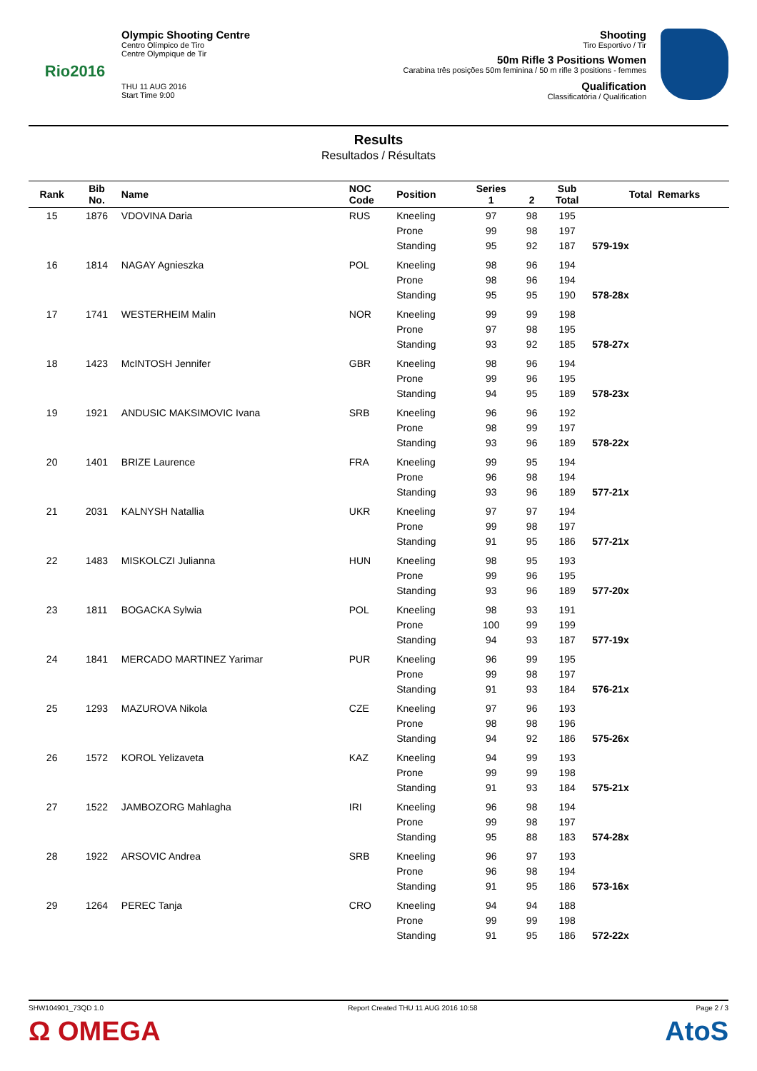Rio2016
Olympic Shooting Centre
Centro Olímpico de Tiro
Centre Olympique de Tir
THU 11 AUG 2016
Start Time 9:00
Shooting
Tiro Esportivo / Tir
50m Rifle 3 Positions Women
Carabina três posições 50m feminina / 50 m rifle 3 positions - femmes
Qualification
Classificatória / Qualification
Results
Resultados / Résultats
| Rank | Bib No. | Name | NOC Code | Position | Series 1 | 2 | Sub Total | Total | Remarks |
| --- | --- | --- | --- | --- | --- | --- | --- | --- | --- |
| 15 | 1876 | VDOVINA Daria | RUS | Kneeling | 97 | 98 | 195 | | |
| | | | | Prone | 99 | 98 | 197 | | |
| | | | | Standing | 95 | 92 | 187 | 579-19x | |
| 16 | 1814 | NAGAY Agnieszka | POL | Kneeling | 98 | 96 | 194 | | |
| | | | | Prone | 98 | 96 | 194 | | |
| | | | | Standing | 95 | 95 | 190 | 578-28x | |
| 17 | 1741 | WESTERHEIM Malin | NOR | Kneeling | 99 | 99 | 198 | | |
| | | | | Prone | 97 | 98 | 195 | | |
| | | | | Standing | 93 | 92 | 185 | 578-27x | |
| 18 | 1423 | McINTOSH Jennifer | GBR | Kneeling | 98 | 96 | 194 | | |
| | | | | Prone | 99 | 96 | 195 | | |
| | | | | Standing | 94 | 95 | 189 | 578-23x | |
| 19 | 1921 | ANDUSIC MAKSIMOVIC Ivana | SRB | Kneeling | 96 | 96 | 192 | | |
| | | | | Prone | 98 | 99 | 197 | | |
| | | | | Standing | 93 | 96 | 189 | 578-22x | |
| 20 | 1401 | BRIZE Laurence | FRA | Kneeling | 99 | 95 | 194 | | |
| | | | | Prone | 96 | 98 | 194 | | |
| | | | | Standing | 93 | 96 | 189 | 577-21x | |
| 21 | 2031 | KALNYSH Natallia | UKR | Kneeling | 97 | 97 | 194 | | |
| | | | | Prone | 99 | 98 | 197 | | |
| | | | | Standing | 91 | 95 | 186 | 577-21x | |
| 22 | 1483 | MISKOLCZI Julianna | HUN | Kneeling | 98 | 95 | 193 | | |
| | | | | Prone | 99 | 96 | 195 | | |
| | | | | Standing | 93 | 96 | 189 | 577-20x | |
| 23 | 1811 | BOGACKA Sylwia | POL | Kneeling | 98 | 93 | 191 | | |
| | | | | Prone | 100 | 99 | 199 | | |
| | | | | Standing | 94 | 93 | 187 | 577-19x | |
| 24 | 1841 | MERCADO MARTINEZ Yarimar | PUR | Kneeling | 96 | 99 | 195 | | |
| | | | | Prone | 99 | 98 | 197 | | |
| | | | | Standing | 91 | 93 | 184 | 576-21x | |
| 25 | 1293 | MAZUROVA Nikola | CZE | Kneeling | 97 | 96 | 193 | | |
| | | | | Prone | 98 | 98 | 196 | | |
| | | | | Standing | 94 | 92 | 186 | 575-26x | |
| 26 | 1572 | KOROL Yelizaveta | KAZ | Kneeling | 94 | 99 | 193 | | |
| | | | | Prone | 99 | 99 | 198 | | |
| | | | | Standing | 91 | 93 | 184 | 575-21x | |
| 27 | 1522 | JAMBOZORG Mahlagha | IRI | Kneeling | 96 | 98 | 194 | | |
| | | | | Prone | 99 | 98 | 197 | | |
| | | | | Standing | 95 | 88 | 183 | 574-28x | |
| 28 | 1922 | ARSOVIC Andrea | SRB | Kneeling | 96 | 97 | 193 | | |
| | | | | Prone | 96 | 98 | 194 | | |
| | | | | Standing | 91 | 95 | 186 | 573-16x | |
| 29 | 1264 | PEREC Tanja | CRO | Kneeling | 94 | 94 | 188 | | |
| | | | | Prone | 99 | 99 | 198 | | |
| | | | | Standing | 91 | 95 | 186 | 572-22x | |
SHW104901_73QD 1.0
Ω OMEGA
Report Created THU 11 AUG 2016 10:58
Page 2 / 3
AtoS